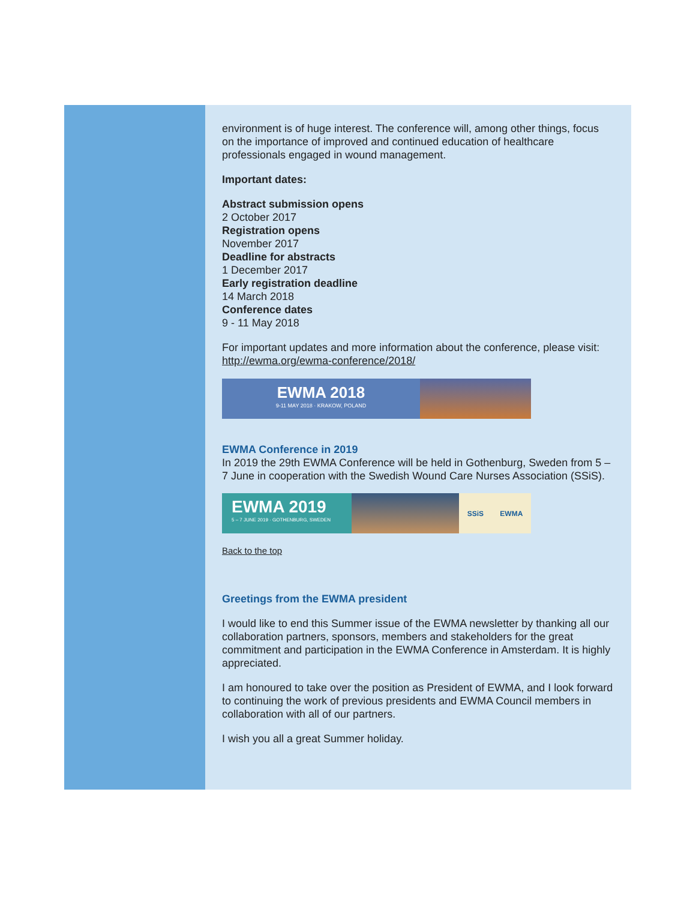environment is of huge interest. The conference will, among other things, focus on the importance of improved and continued education of healthcare professionals engaged in wound management.
Important dates:
Abstract submission opens
2 October 2017
Registration opens
November 2017
Deadline for abstracts
1 December 2017
Early registration deadline
14 March 2018
Conference dates
9 - 11 May 2018
For important updates and more information about the conference, please visit: http://ewma.org/ewma-conference/2018/
EWMA 2018
9-11 MAY 2018 · KRAKOW, POLAND
EWMA Conference in 2019
In 2019 the 29th EWMA Conference will be held in Gothenburg, Sweden from 5 – 7 June in cooperation with the Swedish Wound Care Nurses Association (SSiS).
EWMA 2019
5 – 7 JUNE 2019 · GOTHENBURG, SWEDEN
SSiS EWMA
Back to the top
Greetings from the EWMA president
I would like to end this Summer issue of the EWMA newsletter by thanking all our collaboration partners, sponsors, members and stakeholders for the great commitment and participation in the EWMA Conference in Amsterdam. It is highly appreciated.
I am honoured to take over the position as President of EWMA, and I look forward to continuing the work of previous presidents and EWMA Council members in collaboration with all of our partners.
I wish you all a great Summer holiday.